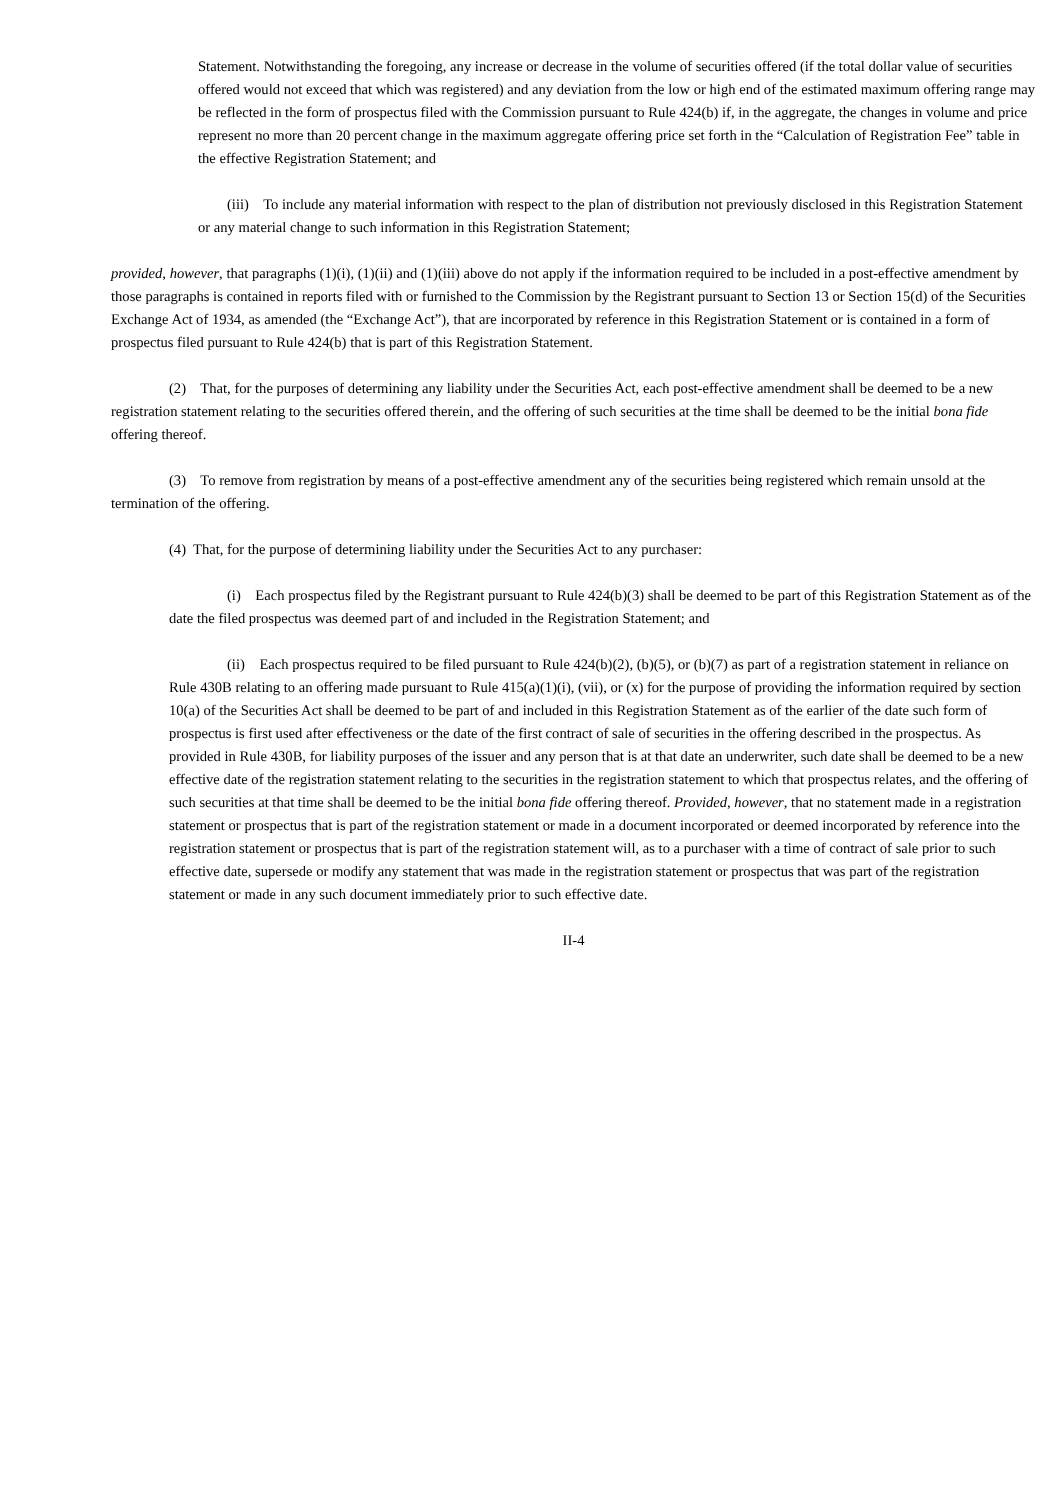Statement. Notwithstanding the foregoing, any increase or decrease in the volume of securities offered (if the total dollar value of securities offered would not exceed that which was registered) and any deviation from the low or high end of the estimated maximum offering range may be reflected in the form of prospectus filed with the Commission pursuant to Rule 424(b) if, in the aggregate, the changes in volume and price represent no more than 20 percent change in the maximum aggregate offering price set forth in the “Calculation of Registration Fee” table in the effective Registration Statement; and
(iii) To include any material information with respect to the plan of distribution not previously disclosed in this Registration Statement or any material change to such information in this Registration Statement;
provided, however, that paragraphs (1)(i), (1)(ii) and (1)(iii) above do not apply if the information required to be included in a post-effective amendment by those paragraphs is contained in reports filed with or furnished to the Commission by the Registrant pursuant to Section 13 or Section 15(d) of the Securities Exchange Act of 1934, as amended (the “Exchange Act”), that are incorporated by reference in this Registration Statement or is contained in a form of prospectus filed pursuant to Rule 424(b) that is part of this Registration Statement.
(2) That, for the purposes of determining any liability under the Securities Act, each post-effective amendment shall be deemed to be a new registration statement relating to the securities offered therein, and the offering of such securities at the time shall be deemed to be the initial bona fide offering thereof.
(3) To remove from registration by means of a post-effective amendment any of the securities being registered which remain unsold at the termination of the offering.
(4) That, for the purpose of determining liability under the Securities Act to any purchaser:
(i) Each prospectus filed by the Registrant pursuant to Rule 424(b)(3) shall be deemed to be part of this Registration Statement as of the date the filed prospectus was deemed part of and included in the Registration Statement; and
(ii) Each prospectus required to be filed pursuant to Rule 424(b)(2), (b)(5), or (b)(7) as part of a registration statement in reliance on Rule 430B relating to an offering made pursuant to Rule 415(a)(1)(i), (vii), or (x) for the purpose of providing the information required by section 10(a) of the Securities Act shall be deemed to be part of and included in this Registration Statement as of the earlier of the date such form of prospectus is first used after effectiveness or the date of the first contract of sale of securities in the offering described in the prospectus. As provided in Rule 430B, for liability purposes of the issuer and any person that is at that date an underwriter, such date shall be deemed to be a new effective date of the registration statement relating to the securities in the registration statement to which that prospectus relates, and the offering of such securities at that time shall be deemed to be the initial bona fide offering thereof. Provided, however, that no statement made in a registration statement or prospectus that is part of the registration statement or made in a document incorporated or deemed incorporated by reference into the registration statement or prospectus that is part of the registration statement will, as to a purchaser with a time of contract of sale prior to such effective date, supersede or modify any statement that was made in the registration statement or prospectus that was part of the registration statement or made in any such document immediately prior to such effective date.
II-4